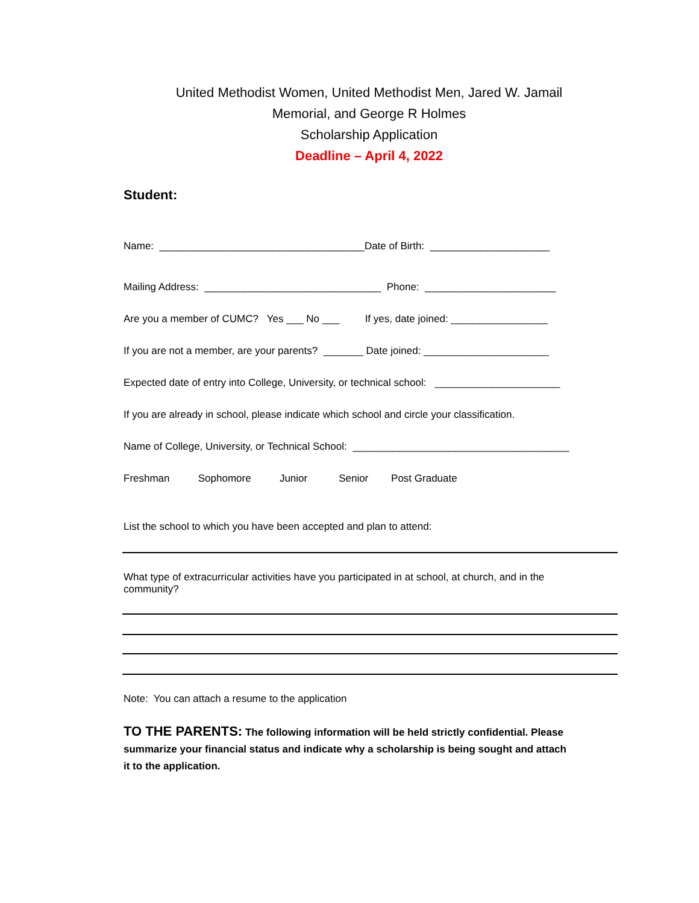United Methodist Women, United Methodist Men, Jared W. Jamail Memorial, and George R Holmes
Scholarship Application
Deadline – April 4, 2022
Student:
Name: ____________________________________Date of Birth: _____________________
Mailing Address: _______________________________ Phone: _______________________
Are you a member of CUMC? Yes ___ No ___ If yes, date joined: _________________
If you are not a member, are your parents? _______ Date joined: ______________________
Expected date of entry into College, University, or technical school: ______________________
If you are already in school, please indicate which school and circle your classification.
Name of College, University, or Technical School: ______________________________________
Freshman Sophomore Junior Senior Post Graduate
List the school to which you have been accepted and plan to attend:
What type of extracurricular activities have you participated in at school, at church, and in the community?
Note: You can attach a resume to the application
TO THE PARENTS: The following information will be held strictly confidential. Please summarize your financial status and indicate why a scholarship is being sought and attach it to the application.